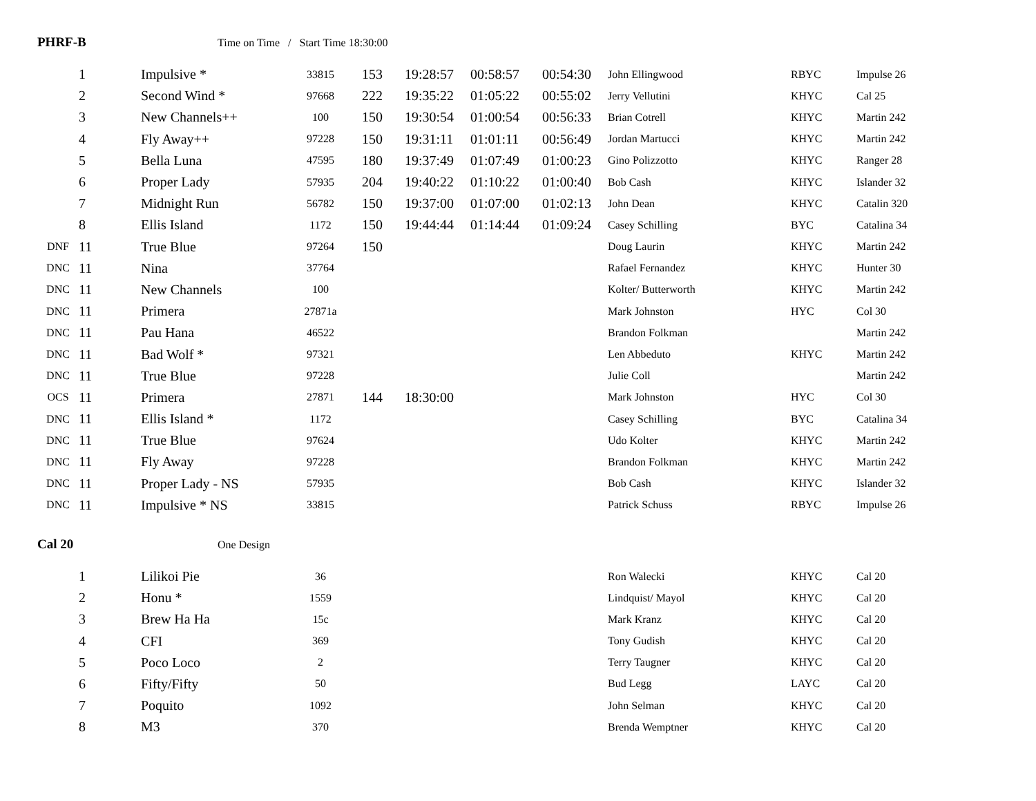PHRF-B Time on Time / Start Time 18:30:00
| | 1 | Impulsive * | 33815 | 153 | 19:28:57 | 00:58:57 | 00:54:30 | John Ellingwood | RBYC | Impulse 26 |
| | 2 | Second Wind * | 97668 | 222 | 19:35:22 | 01:05:22 | 00:55:02 | Jerry Vellutini | KHYC | Cal 25 |
| | 3 | New Channels++ | 100 | 150 | 19:30:54 | 01:00:54 | 00:56:33 | Brian Cotrell | KHYC | Martin 242 |
| | 4 | Fly Away++ | 97228 | 150 | 19:31:11 | 01:01:11 | 00:56:49 | Jordan Martucci | KHYC | Martin 242 |
| | 5 | Bella Luna | 47595 | 180 | 19:37:49 | 01:07:49 | 01:00:23 | Gino Polizzotto | KHYC | Ranger 28 |
| | 6 | Proper Lady | 57935 | 204 | 19:40:22 | 01:10:22 | 01:00:40 | Bob Cash | KHYC | Islander 32 |
| | 7 | Midnight Run | 56782 | 150 | 19:37:00 | 01:07:00 | 01:02:13 | John Dean | KHYC | Catalin 320 |
| | 8 | Ellis Island | 1172 | 150 | 19:44:44 | 01:14:44 | 01:09:24 | Casey Schilling | BYC | Catalina 34 |
| DNF | 11 | True Blue | 97264 | 150 | | | | Doug Laurin | KHYC | Martin 242 |
| DNC | 11 | Nina | 37764 | | | | | Rafael Fernandez | KHYC | Hunter 30 |
| DNC | 11 | New Channels | 100 | | | | | Kolter/ Butterworth | KHYC | Martin 242 |
| DNC | 11 | Primera | 27871a | | | | | Mark Johnston | HYC | Col 30 |
| DNC | 11 | Pau Hana | 46522 | | | | | Brandon Folkman | | Martin 242 |
| DNC | 11 | Bad Wolf * | 97321 | | | | | Len Abbeduto | KHYC | Martin 242 |
| DNC | 11 | True Blue | 97228 | | | | | Julie Coll | | Martin 242 |
| OCS | 11 | Primera | 27871 | 144 | 18:30:00 | | | Mark Johnston | HYC | Col 30 |
| DNC | 11 | Ellis Island * | 1172 | | | | | Casey Schilling | BYC | Catalina 34 |
| DNC | 11 | True Blue | 97624 | | | | | Udo Kolter | KHYC | Martin 242 |
| DNC | 11 | Fly Away | 97228 | | | | | Brandon Folkman | KHYC | Martin 242 |
| DNC | 11 | Proper Lady - NS | 57935 | | | | | Bob Cash | KHYC | Islander 32 |
| DNC | 11 | Impulsive * NS | 33815 | | | | | Patrick Schuss | RBYC | Impulse 26 |
Cal 20 One Design
| | 1 | Lilikoi Pie | 36 | | | | | Ron Walecki | KHYC | Cal 20 |
| | 2 | Honu * | 1559 | | | | | Lindquist/ Mayol | KHYC | Cal 20 |
| | 3 | Brew Ha Ha | 15c | | | | | Mark Kranz | KHYC | Cal 20 |
| | 4 | CFI | 369 | | | | | Tony Gudish | KHYC | Cal 20 |
| | 5 | Poco Loco | 2 | | | | | Terry Taugner | KHYC | Cal 20 |
| | 6 | Fifty/Fifty | 50 | | | | | Bud Legg | LAYC | Cal 20 |
| | 7 | Poquito | 1092 | | | | | John Selman | KHYC | Cal 20 |
| | 8 | M3 | 370 | | | | | Brenda Wemptner | KHYC | Cal 20 |